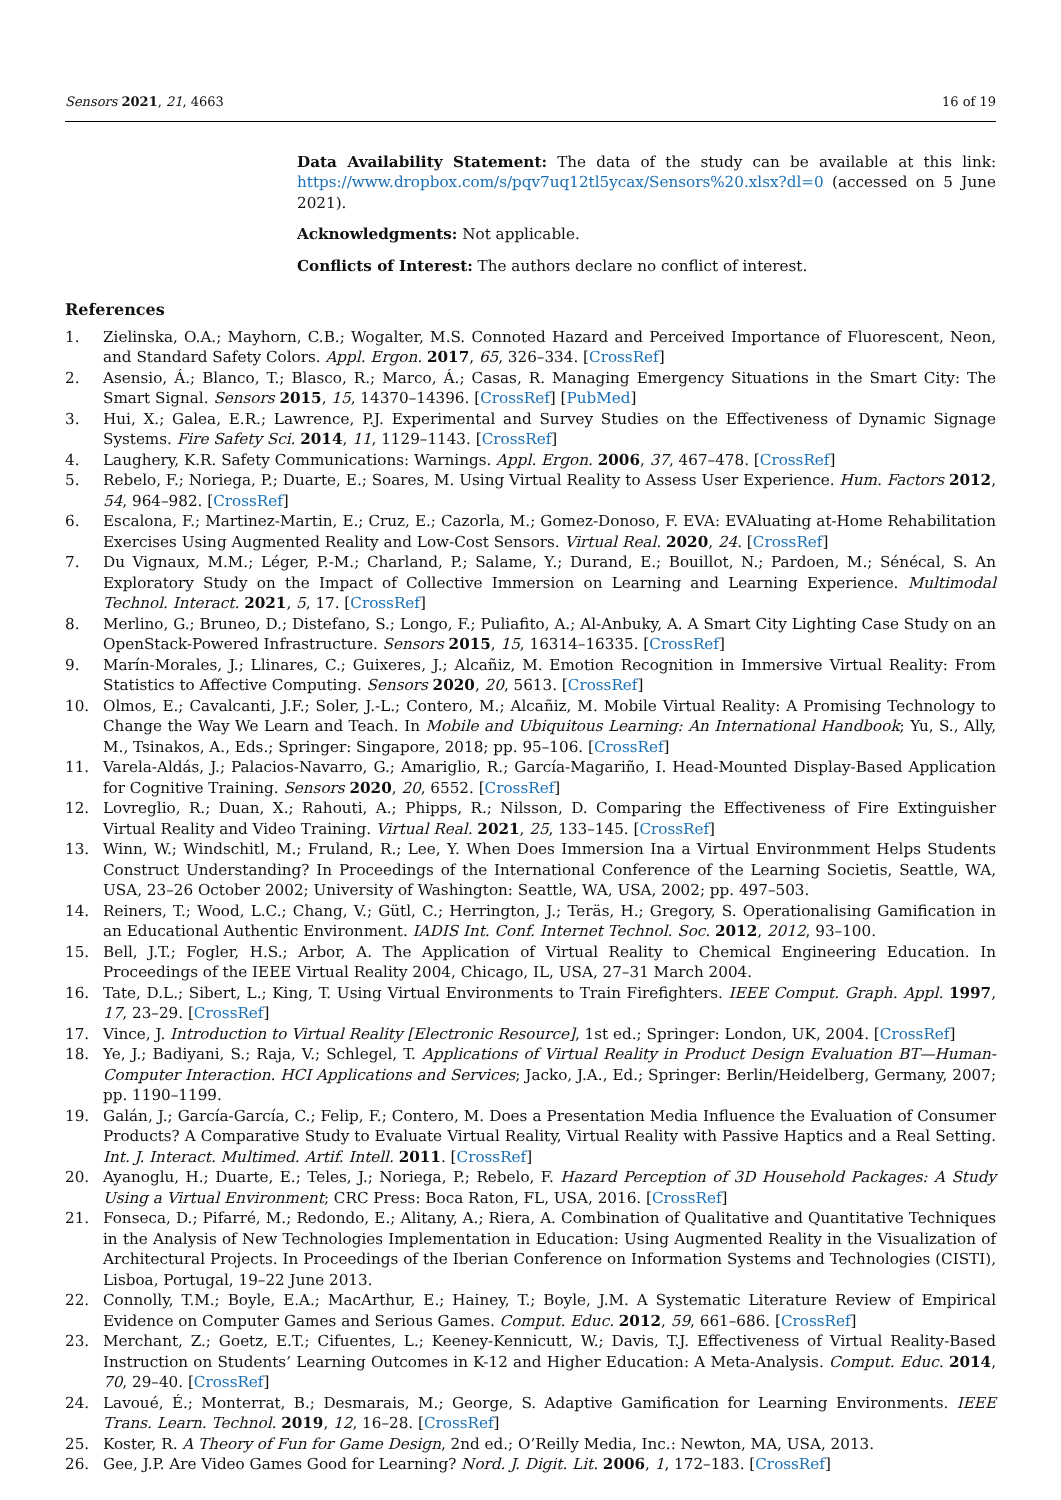Sensors 2021, 21, 4663 16 of 19
Data Availability Statement: The data of the study can be available at this link: https://www.dropbox.com/s/pqv7uq12tl5ycax/Sensors%20.xlsx?dl=0 (accessed on 5 June 2021).
Acknowledgments: Not applicable.
Conflicts of Interest: The authors declare no conflict of interest.
References
1. Zielinska, O.A.; Mayhorn, C.B.; Wogalter, M.S. Connoted Hazard and Perceived Importance of Fluorescent, Neon, and Standard Safety Colors. Appl. Ergon. 2017, 65, 326–334. [CrossRef]
2. Asensio, Á.; Blanco, T.; Blasco, R.; Marco, Á.; Casas, R. Managing Emergency Situations in the Smart City: The Smart Signal. Sensors 2015, 15, 14370–14396. [CrossRef] [PubMed]
3. Hui, X.; Galea, E.R.; Lawrence, P.J. Experimental and Survey Studies on the Effectiveness of Dynamic Signage Systems. Fire Safety Sci. 2014, 11, 1129–1143. [CrossRef]
4. Laughery, K.R. Safety Communications: Warnings. Appl. Ergon. 2006, 37, 467–478. [CrossRef]
5. Rebelo, F.; Noriega, P.; Duarte, E.; Soares, M. Using Virtual Reality to Assess User Experience. Hum. Factors 2012, 54, 964–982. [CrossRef]
6. Escalona, F.; Martinez-Martin, E.; Cruz, E.; Cazorla, M.; Gomez-Donoso, F. EVA: EVAluating at-Home Rehabilitation Exercises Using Augmented Reality and Low-Cost Sensors. Virtual Real. 2020, 24. [CrossRef]
7. Du Vignaux, M.M.; Léger, P.-M.; Charland, P.; Salame, Y.; Durand, E.; Bouillot, N.; Pardoen, M.; Sénécal, S. An Exploratory Study on the Impact of Collective Immersion on Learning and Learning Experience. Multimodal Technol. Interact. 2021, 5, 17. [CrossRef]
8. Merlino, G.; Bruneo, D.; Distefano, S.; Longo, F.; Puliafito, A.; Al-Anbuky, A. A Smart City Lighting Case Study on an OpenStack-Powered Infrastructure. Sensors 2015, 15, 16314–16335. [CrossRef]
9. Marín-Morales, J.; Llinares, C.; Guixeres, J.; Alcañiz, M. Emotion Recognition in Immersive Virtual Reality: From Statistics to Affective Computing. Sensors 2020, 20, 5613. [CrossRef]
10. Olmos, E.; Cavalcanti, J.F.; Soler, J.-L.; Contero, M.; Alcañiz, M. Mobile Virtual Reality: A Promising Technology to Change the Way We Learn and Teach. In Mobile and Ubiquitous Learning: An International Handbook; Yu, S., Ally, M., Tsinakos, A., Eds.; Springer: Singapore, 2018; pp. 95–106. [CrossRef]
11. Varela-Aldás, J.; Palacios-Navarro, G.; Amariglio, R.; García-Magariño, I. Head-Mounted Display-Based Application for Cognitive Training. Sensors 2020, 20, 6552. [CrossRef]
12. Lovreglio, R.; Duan, X.; Rahouti, A.; Phipps, R.; Nilsson, D. Comparing the Effectiveness of Fire Extinguisher Virtual Reality and Video Training. Virtual Real. 2021, 25, 133–145. [CrossRef]
13. Winn, W.; Windschitl, M.; Fruland, R.; Lee, Y. When Does Immersion Ina a Virtual Environmment Helps Students Construct Understanding? In Proceedings of the International Conference of the Learning Societis, Seattle, WA, USA, 23–26 October 2002; University of Washington: Seattle, WA, USA, 2002; pp. 497–503.
14. Reiners, T.; Wood, L.C.; Chang, V.; Gütl, C.; Herrington, J.; Teräs, H.; Gregory, S. Operationalising Gamification in an Educational Authentic Environment. IADIS Int. Conf. Internet Technol. Soc. 2012, 2012, 93–100.
15. Bell, J.T.; Fogler, H.S.; Arbor, A. The Application of Virtual Reality to Chemical Engineering Education. In Proceedings of the IEEE Virtual Reality 2004, Chicago, IL, USA, 27–31 March 2004.
16. Tate, D.L.; Sibert, L.; King, T. Using Virtual Environments to Train Firefighters. IEEE Comput. Graph. Appl. 1997, 17, 23–29. [CrossRef]
17. Vince, J. Introduction to Virtual Reality [Electronic Resource], 1st ed.; Springer: London, UK, 2004. [CrossRef]
18. Ye, J.; Badiyani, S.; Raja, V.; Schlegel, T. Applications of Virtual Reality in Product Design Evaluation BT—Human-Computer Interaction. HCI Applications and Services; Jacko, J.A., Ed.; Springer: Berlin/Heidelberg, Germany, 2007; pp. 1190–1199.
19. Galán, J.; García-García, C.; Felip, F.; Contero, M. Does a Presentation Media Influence the Evaluation of Consumer Products? A Comparative Study to Evaluate Virtual Reality, Virtual Reality with Passive Haptics and a Real Setting. Int. J. Interact. Multimed. Artif. Intell. 2011. [CrossRef]
20. Ayanoglu, H.; Duarte, E.; Teles, J.; Noriega, P.; Rebelo, F. Hazard Perception of 3D Household Packages: A Study Using a Virtual Environment; CRC Press: Boca Raton, FL, USA, 2016. [CrossRef]
21. Fonseca, D.; Pifarré, M.; Redondo, E.; Alitany, A.; Riera, A. Combination of Qualitative and Quantitative Techniques in the Analysis of New Technologies Implementation in Education: Using Augmented Reality in the Visualization of Architectural Projects. In Proceedings of the Iberian Conference on Information Systems and Technologies (CISTI), Lisboa, Portugal, 19–22 June 2013.
22. Connolly, T.M.; Boyle, E.A.; MacArthur, E.; Hainey, T.; Boyle, J.M. A Systematic Literature Review of Empirical Evidence on Computer Games and Serious Games. Comput. Educ. 2012, 59, 661–686. [CrossRef]
23. Merchant, Z.; Goetz, E.T.; Cifuentes, L.; Keeney-Kennicutt, W.; Davis, T.J. Effectiveness of Virtual Reality-Based Instruction on Students’ Learning Outcomes in K-12 and Higher Education: A Meta-Analysis. Comput. Educ. 2014, 70, 29–40. [CrossRef]
24. Lavoué, É.; Monterrat, B.; Desmarais, M.; George, S. Adaptive Gamification for Learning Environments. IEEE Trans. Learn. Technol. 2019, 12, 16–28. [CrossRef]
25. Koster, R. A Theory of Fun for Game Design, 2nd ed.; O’Reilly Media, Inc.: Newton, MA, USA, 2013.
26. Gee, J.P. Are Video Games Good for Learning? Nord. J. Digit. Lit. 2006, 1, 172–183. [CrossRef]